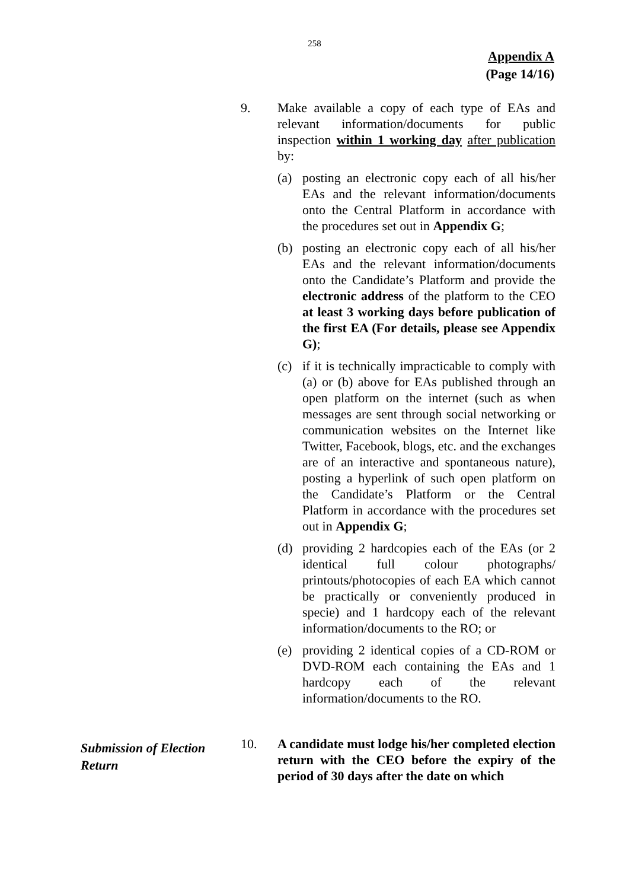258
Appendix A
(Page 14/16)
9. Make available a copy of each type of EAs and relevant information/documents for public inspection within 1 working day after publication by:
(a) posting an electronic copy each of all his/her EAs and the relevant information/documents onto the Central Platform in accordance with the procedures set out in Appendix G;
(b) posting an electronic copy each of all his/her EAs and the relevant information/documents onto the Candidate’s Platform and provide the electronic address of the platform to the CEO at least 3 working days before publication of the first EA (For details, please see Appendix G);
(c) if it is technically impracticable to comply with (a) or (b) above for EAs published through an open platform on the internet (such as when messages are sent through social networking or communication websites on the Internet like Twitter, Facebook, blogs, etc. and the exchanges are of an interactive and spontaneous nature), posting a hyperlink of such open platform on the Candidate’s Platform or the Central Platform in accordance with the procedures set out in Appendix G;
(d) providing 2 hardcopies each of the EAs (or 2 identical full colour photographs/ printouts/photocopies of each EA which cannot be practically or conveniently produced in specie) and 1 hardcopy each of the relevant information/documents to the RO; or
(e) providing 2 identical copies of a CD-ROM or DVD-ROM each containing the EAs and 1 hardcopy each of the relevant information/documents to the RO.
Submission of Election
Return
10. A candidate must lodge his/her completed election return with the CEO before the expiry of the period of 30 days after the date on which